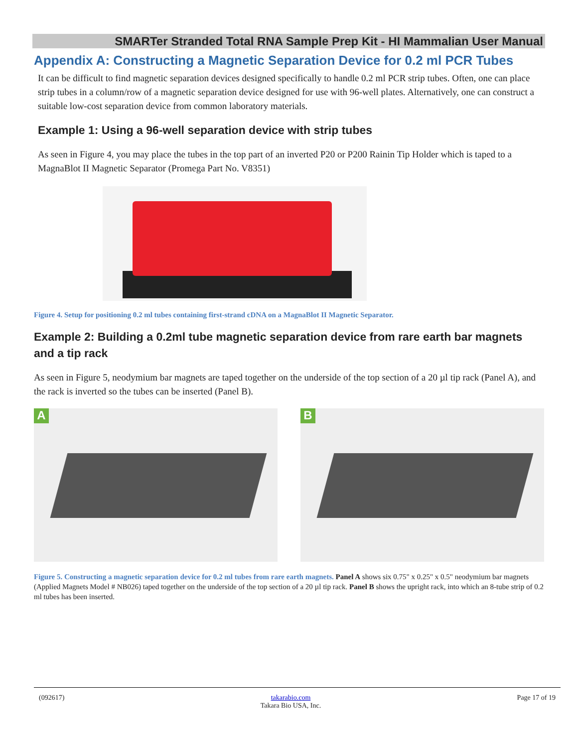SMARTer Stranded Total RNA Sample Prep Kit - HI Mammalian User Manual
Appendix A: Constructing a Magnetic Separation Device for 0.2 ml PCR Tubes
It can be difficult to find magnetic separation devices designed specifically to handle 0.2 ml PCR strip tubes. Often, one can place strip tubes in a column/row of a magnetic separation device designed for use with 96-well plates. Alternatively, one can construct a suitable low-cost separation device from common laboratory materials.
Example 1: Using a 96-well separation device with strip tubes
As seen in Figure 4, you may place the tubes in the top part of an inverted P20 or P200 Rainin Tip Holder which is taped to a MagnaBlot II Magnetic Separator (Promega Part No. V8351)
Figure 4. Setup for positioning 0.2 ml tubes containing first-strand cDNA on a MagnaBlot II Magnetic Separator.
Example 2: Building a 0.2ml tube magnetic separation device from rare earth bar magnets and a tip rack
As seen in Figure 5, neodymium bar magnets are taped together on the underside of the top section of a 20 µl tip rack (Panel A), and the rack is inverted so the tubes can be inserted (Panel B).
A
B
Figure 5. Constructing a magnetic separation device for 0.2 ml tubes from rare earth magnets. Panel A shows six 0.75" x 0.25" x 0.5" neodymium bar magnets (Applied Magnets Model # NB026) taped together on the underside of the top section of a 20 µl tip rack. Panel B shows the upright rack, into which an 8-tube strip of 0.2 ml tubes has been inserted.
(092617) takarabio.com
Takara Bio USA, Inc. Page 17 of 19